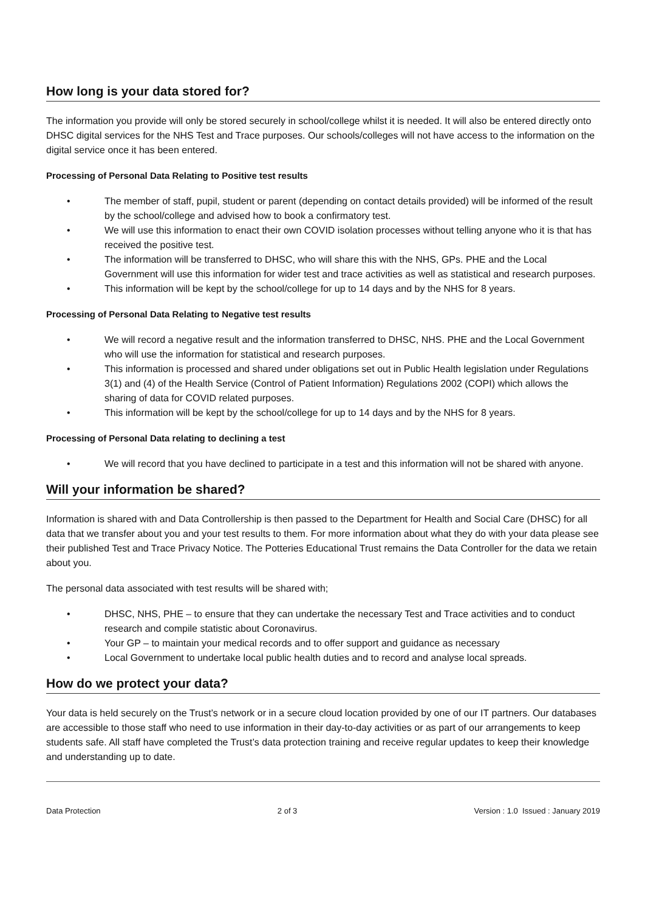How long is your data stored for?
The information you provide will only be stored securely in school/college whilst it is needed. It will also be entered directly onto DHSC digital services for the NHS Test and Trace purposes. Our schools/colleges will not have access to the information on the digital service once it has been entered.
Processing of Personal Data Relating to Positive test results
• The member of staff, pupil, student or parent (depending on contact details provided) will be informed of the result by the school/college and advised how to book a confirmatory test.
• We will use this information to enact their own COVID isolation processes without telling anyone who it is that has received the positive test.
• The information will be transferred to DHSC, who will share this with the NHS, GPs. PHE and the Local Government will use this information for wider test and trace activities as well as statistical and research purposes.
• This information will be kept by the school/college for up to 14 days and by the NHS for 8 years.
Processing of Personal Data Relating to Negative test results
• We will record a negative result and the information transferred to DHSC, NHS. PHE and the Local Government who will use the information for statistical and research purposes.
• This information is processed and shared under obligations set out in Public Health legislation under Regulations 3(1) and (4) of the Health Service (Control of Patient Information) Regulations 2002 (COPI) which allows the sharing of data for COVID related purposes.
• This information will be kept by the school/college for up to 14 days and by the NHS for 8 years.
Processing of Personal Data relating to declining a test
• We will record that you have declined to participate in a test and this information will not be shared with anyone.
Will your information be shared?
Information is shared with and Data Controllership is then passed to the Department for Health and Social Care (DHSC) for all data that we transfer about you and your test results to them. For more information about what they do with your data please see their published Test and Trace Privacy Notice. The Potteries Educational Trust remains the Data Controller for the data we retain about you.
The personal data associated with test results will be shared with;
• DHSC, NHS, PHE – to ensure that they can undertake the necessary Test and Trace activities and to conduct research and compile statistic about Coronavirus.
• Your GP – to maintain your medical records and to offer support and guidance as necessary
• Local Government to undertake local public health duties and to record and analyse local spreads.
How do we protect your data?
Your data is held securely on the Trust’s network or in a secure cloud location provided by one of our IT partners. Our databases are accessible to those staff who need to use information in their day-to-day activities or as part of our arrangements to keep students safe. All staff have completed the Trust’s data protection training and receive regular updates to keep their knowledge and understanding up to date.
Data Protection 2 of 3 Version : 1.0 Issued : January 2019